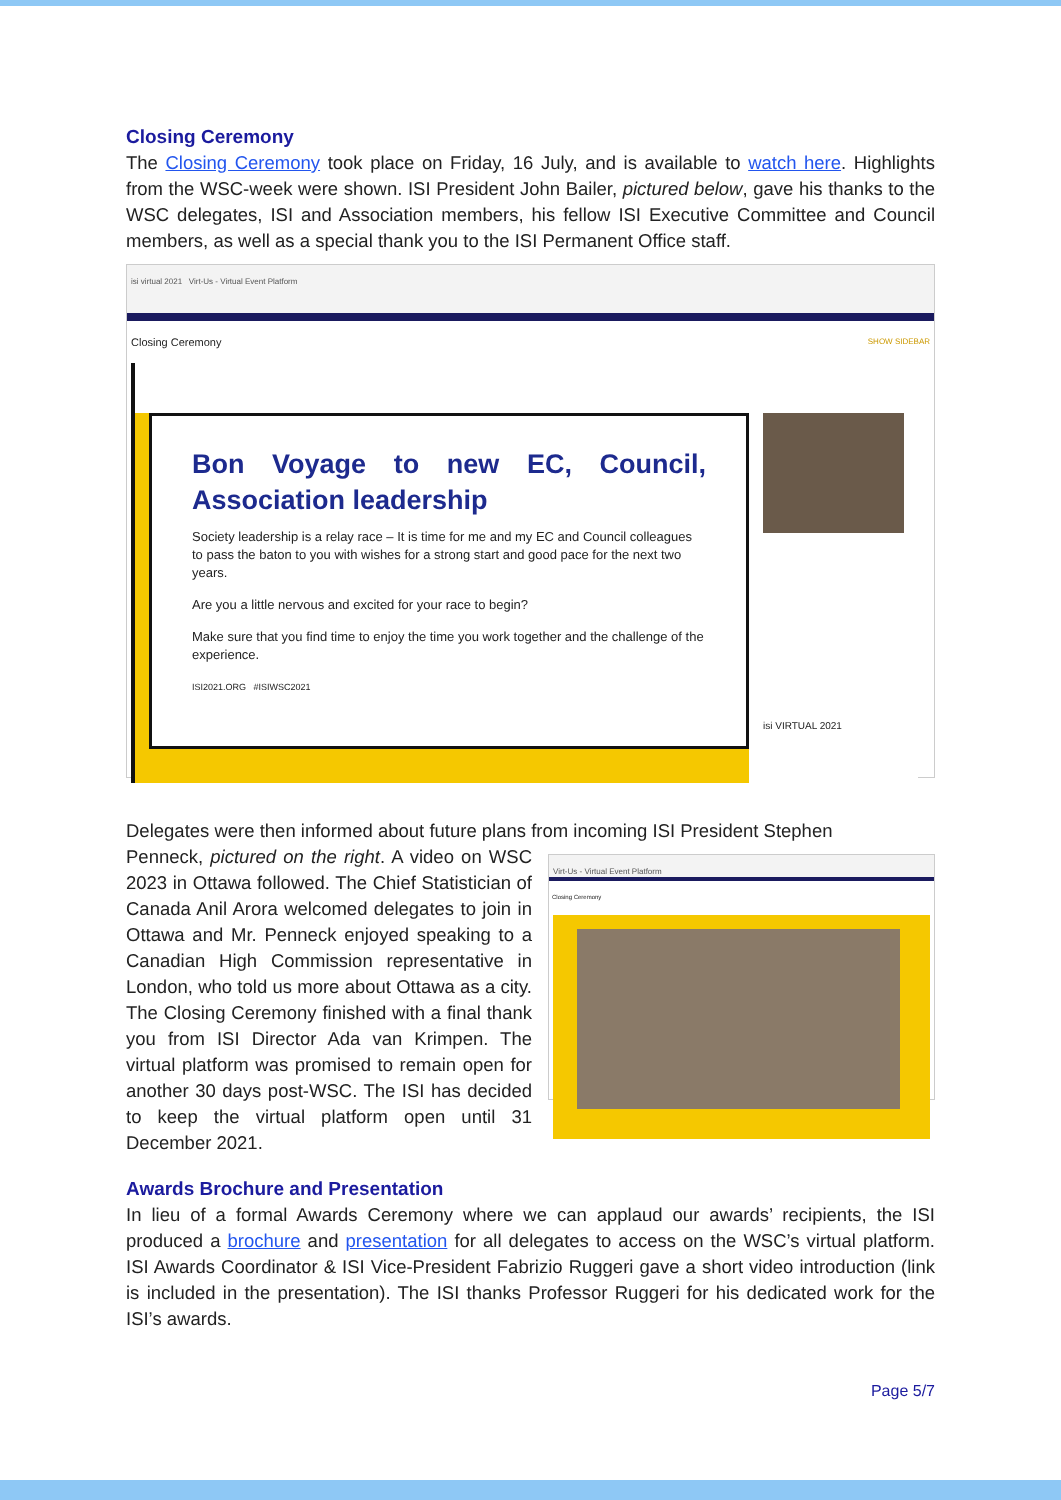Closing Ceremony
The Closing Ceremony took place on Friday, 16 July, and is available to watch here. Highlights from the WSC-week were shown. ISI President John Bailer, pictured below, gave his thanks to the WSC delegates, ISI and Association members, his fellow ISI Executive Committee and Council members, as well as a special thank you to the ISI Permanent Office staff.
isi virtual 2021 Virt-Us - Virtual Event Platform
Closing Ceremony SHOW SIDEBAR
Bon Voyage to new EC, Council, Association leadership
Society leadership is a relay race – It is time for me and my EC and Council colleagues to pass the baton to you with wishes for a strong start and good pace for the next two years.
Are you a little nervous and excited for your race to begin?
Make sure that you find time to enjoy the time you work together and the challenge of the experience.
ISI2021.ORG #ISIWSC2021
isi VIRTUAL 2021
Delegates were then informed about future plans from incoming ISI President Stephen
Penneck, pictured on the right. A video on WSC 2023 in Ottawa followed. The Chief Statistician of Canada Anil Arora welcomed delegates to join in Ottawa and Mr. Penneck enjoyed speaking to a Canadian High Commission representative in London, who told us more about Ottawa as a city. The Closing Ceremony finished with a final thank you from ISI Director Ada van Krimpen. The virtual platform was promised to remain open for another 30 days post-WSC. The ISI has decided to keep the virtual platform open until 31 December 2021.
Virt-Us - Virtual Event Platform
Closing Ceremony
Awards Brochure and Presentation
In lieu of a formal Awards Ceremony where we can applaud our awards’ recipients, the ISI produced a brochure and presentation for all delegates to access on the WSC’s virtual platform. ISI Awards Coordinator & ISI Vice-President Fabrizio Ruggeri gave a short video introduction (link is included in the presentation). The ISI thanks Professor Ruggeri for his dedicated work for the ISI’s awards.
Page 5/7